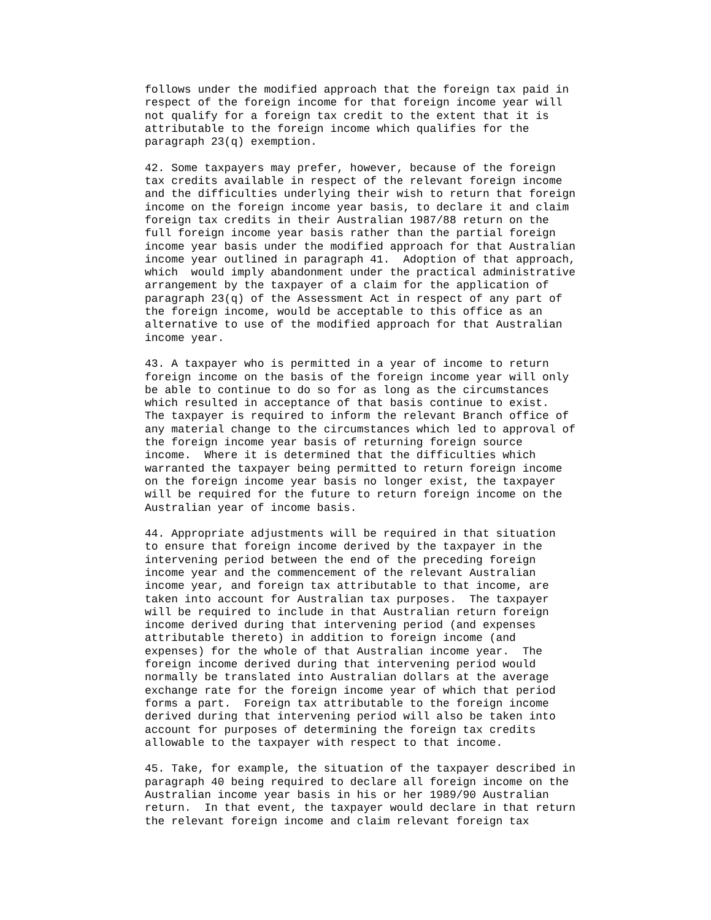follows under the modified approach that the foreign tax paid in
respect of the foreign income for that foreign income year will
not qualify for a foreign tax credit to the extent that it is
attributable to the foreign income which qualifies for the
paragraph 23(q) exemption.

42. Some taxpayers may prefer, however, because of the foreign
tax credits available in respect of the relevant foreign income
and the difficulties underlying their wish to return that foreign
income on the foreign income year basis, to declare it and claim
foreign tax credits in their Australian 1987/88 return on the
full foreign income year basis rather than the partial foreign
income year basis under the modified approach for that Australian
income year outlined in paragraph 41.  Adoption of that approach,
which  would imply abandonment under the practical administrative
arrangement by the taxpayer of a claim for the application of
paragraph 23(q) of the Assessment Act in respect of any part of
the foreign income, would be acceptable to this office as an
alternative to use of the modified approach for that Australian
income year.

43. A taxpayer who is permitted in a year of income to return
foreign income on the basis of the foreign income year will only
be able to continue to do so for as long as the circumstances
which resulted in acceptance of that basis continue to exist.
The taxpayer is required to inform the relevant Branch office of
any material change to the circumstances which led to approval of
the foreign income year basis of returning foreign source
income.  Where it is determined that the difficulties which
warranted the taxpayer being permitted to return foreign income
on the foreign income year basis no longer exist, the taxpayer
will be required for the future to return foreign income on the
Australian year of income basis.

44. Appropriate adjustments will be required in that situation
to ensure that foreign income derived by the taxpayer in the
intervening period between the end of the preceding foreign
income year and the commencement of the relevant Australian
income year, and foreign tax attributable to that income, are
taken into account for Australian tax purposes.  The taxpayer
will be required to include in that Australian return foreign
income derived during that intervening period (and expenses
attributable thereto) in addition to foreign income (and
expenses) for the whole of that Australian income year.  The
foreign income derived during that intervening period would
normally be translated into Australian dollars at the average
exchange rate for the foreign income year of which that period
forms a part.  Foreign tax attributable to the foreign income
derived during that intervening period will also be taken into
account for purposes of determining the foreign tax credits
allowable to the taxpayer with respect to that income.

45. Take, for example, the situation of the taxpayer described in
paragraph 40 being required to declare all foreign income on the
Australian income year basis in his or her 1989/90 Australian
return.  In that event, the taxpayer would declare in that return
the relevant foreign income and claim relevant foreign tax